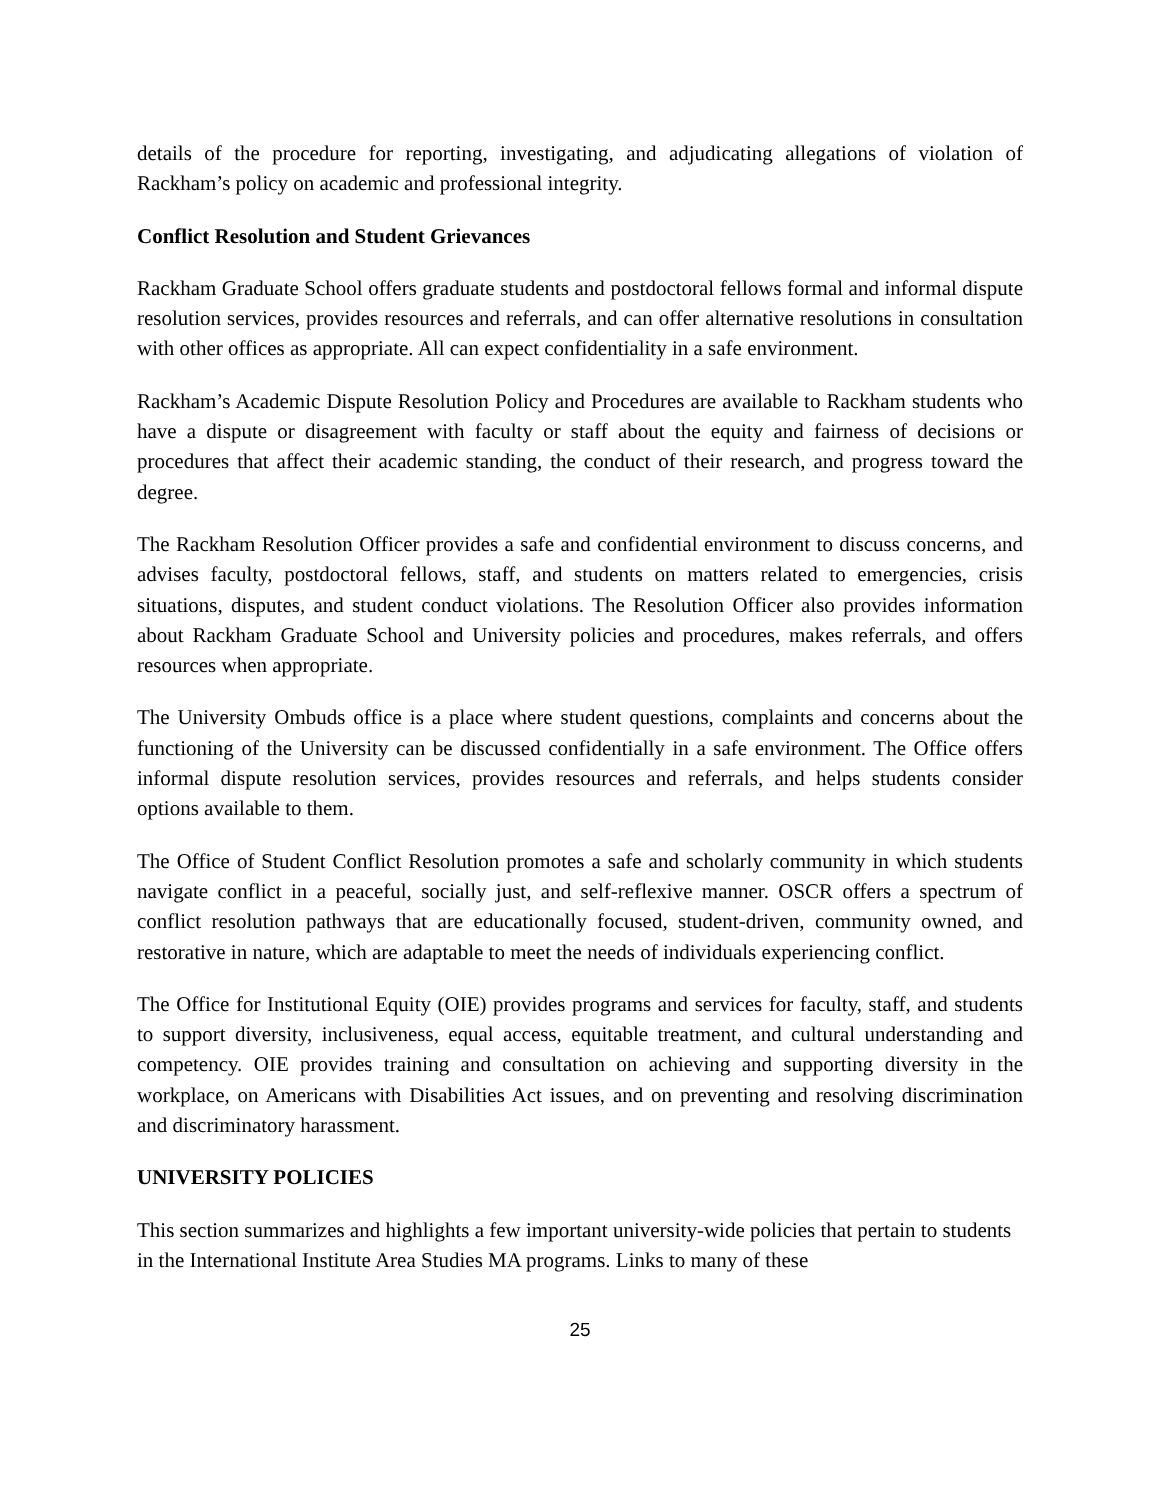details of the procedure for reporting, investigating, and adjudicating allegations of violation of Rackham’s policy on academic and professional integrity.
Conflict Resolution and Student Grievances
Rackham Graduate School offers graduate students and postdoctoral fellows formal and informal dispute resolution services, provides resources and referrals, and can offer alternative resolutions in consultation with other offices as appropriate. All can expect confidentiality in a safe environment.
Rackham’s Academic Dispute Resolution Policy and Procedures are available to Rackham students who have a dispute or disagreement with faculty or staff about the equity and fairness of decisions or procedures that affect their academic standing, the conduct of their research, and progress toward the degree.
The Rackham Resolution Officer provides a safe and confidential environment to discuss concerns, and advises faculty, postdoctoral fellows, staff, and students on matters related to emergencies, crisis situations, disputes, and student conduct violations. The Resolution Officer also provides information about Rackham Graduate School and University policies and procedures, makes referrals, and offers resources when appropriate.
The University Ombuds office is a place where student questions, complaints and concerns about the functioning of the University can be discussed confidentially in a safe environment. The Office offers informal dispute resolution services, provides resources and referrals, and helps students consider options available to them.
The Office of Student Conflict Resolution promotes a safe and scholarly community in which students navigate conflict in a peaceful, socially just, and self-reflexive manner. OSCR offers a spectrum of conflict resolution pathways that are educationally focused, student-driven, community owned, and restorative in nature, which are adaptable to meet the needs of individuals experiencing conflict.
The Office for Institutional Equity (OIE) provides programs and services for faculty, staff, and students to support diversity, inclusiveness, equal access, equitable treatment, and cultural understanding and competency. OIE provides training and consultation on achieving and supporting diversity in the workplace, on Americans with Disabilities Act issues, and on preventing and resolving discrimination and discriminatory harassment.
UNIVERSITY POLICIES
This section summarizes and highlights a few important university-wide policies that pertain to students in the International Institute Area Studies MA programs. Links to many of these
25